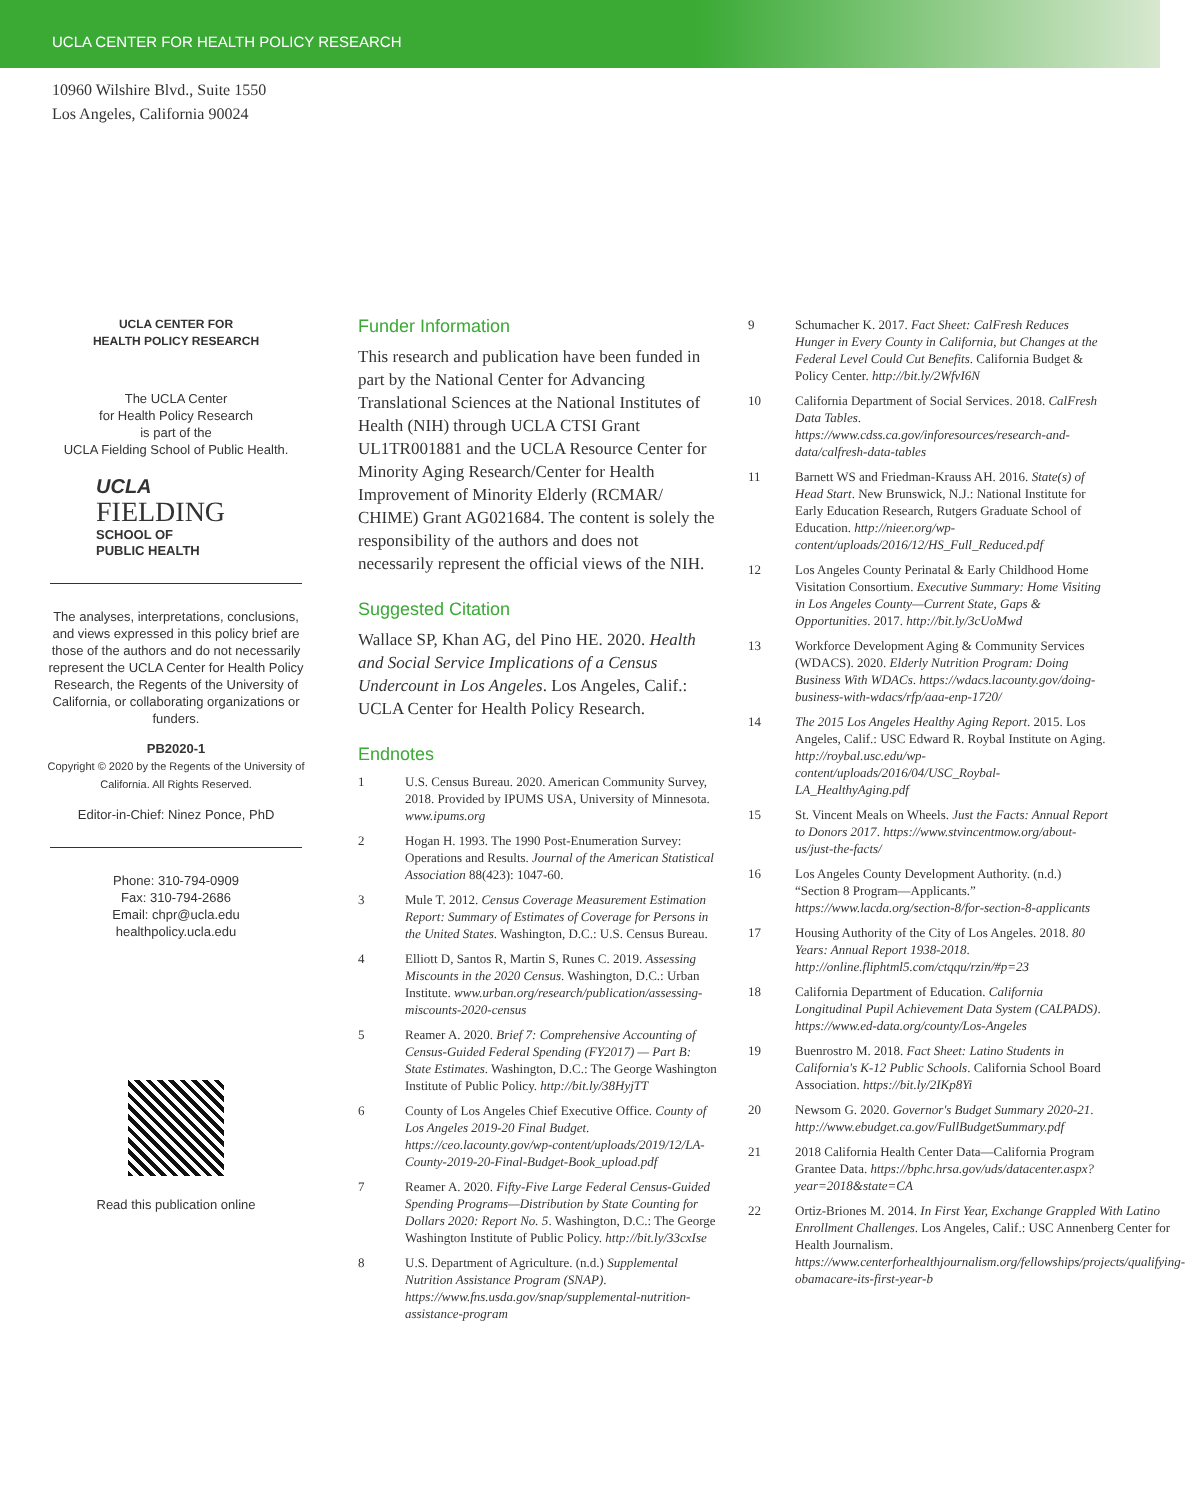UCLA CENTER FOR HEALTH POLICY RESEARCH
10960 Wilshire Blvd., Suite 1550
Los Angeles, California 90024
UCLA CENTER FOR
HEALTH POLICY RESEARCH
The UCLA Center
for Health Policy Research
is part of the
UCLA Fielding School of Public Health.
UCLA
FIELDING
SCHOOL OF
PUBLIC HEALTH
The analyses, interpretations, conclusions, and views expressed in this policy brief are those of the authors and do not necessarily represent the UCLA Center for Health Policy Research, the Regents of the University of California, or collaborating organizations or funders.
PB2020-1
Copyright © 2020 by the Regents of the University of California. All Rights Reserved.
Editor-in-Chief: Ninez Ponce, PhD
Phone: 310-794-0909
Fax: 310-794-2686
Email: chpr@ucla.edu
healthpolicy.ucla.edu
Read this publication online
Funder Information
This research and publication have been funded in part by the National Center for Advancing Translational Sciences at the National Institutes of Health (NIH) through UCLA CTSI Grant UL1TR001881 and the UCLA Resource Center for Minority Aging Research/Center for Health Improvement of Minority Elderly (RCMAR/ CHIME) Grant AG021684. The content is solely the responsibility of the authors and does not necessarily represent the official views of the NIH.
Suggested Citation
Wallace SP, Khan AG, del Pino HE. 2020. Health and Social Service Implications of a Census Undercount in Los Angeles. Los Angeles, Calif.: UCLA Center for Health Policy Research.
Endnotes
1 U.S. Census Bureau. 2020. American Community Survey, 2018. Provided by IPUMS USA, University of Minnesota. www.ipums.org
2 Hogan H. 1993. The 1990 Post-Enumeration Survey: Operations and Results. Journal of the American Statistical Association 88(423): 1047-60.
3 Mule T. 2012. Census Coverage Measurement Estimation Report: Summary of Estimates of Coverage for Persons in the United States. Washington, D.C.: U.S. Census Bureau.
4 Elliott D, Santos R, Martin S, Runes C. 2019. Assessing Miscounts in the 2020 Census. Washington, D.C.: Urban Institute. www.urban.org/research/publication/assessing-miscounts-2020-census
5 Reamer A. 2020. Brief 7: Comprehensive Accounting of Census-Guided Federal Spending (FY2017) — Part B: State Estimates. Washington, D.C.: The George Washington Institute of Public Policy. http://bit.ly/38HyjTT
6 County of Los Angeles Chief Executive Office. County of Los Angeles 2019-20 Final Budget. https://ceo.lacounty.gov/wp-content/uploads/2019/12/LA-County-2019-20-Final-Budget-Book_upload.pdf
7 Reamer A. 2020. Fifty-Five Large Federal Census-Guided Spending Programs—Distribution by State Counting for Dollars 2020: Report No. 5. Washington, D.C.: The George Washington Institute of Public Policy. http://bit.ly/33cxIse
8 U.S. Department of Agriculture. (n.d.) Supplemental Nutrition Assistance Program (SNAP). https://www.fns.usda.gov/snap/supplemental-nutrition-assistance-program
9 Schumacher K. 2017. Fact Sheet: CalFresh Reduces Hunger in Every County in California, but Changes at the Federal Level Could Cut Benefits. California Budget & Policy Center. http://bit.ly/2WfvI6N
10 California Department of Social Services. 2018. CalFresh Data Tables. https://www.cdss.ca.gov/inforesources/research-and-data/calfresh-data-tables
11 Barnett WS and Friedman-Krauss AH. 2016. State(s) of Head Start. New Brunswick, N.J.: National Institute for Early Education Research, Rutgers Graduate School of Education. http://nieer.org/wp-content/uploads/2016/12/HS_Full_Reduced.pdf
12 Los Angeles County Perinatal & Early Childhood Home Visitation Consortium. Executive Summary: Home Visiting in Los Angeles County—Current State, Gaps & Opportunities. 2017. http://bit.ly/3cUoMwd
13 Workforce Development Aging & Community Services (WDACS). 2020. Elderly Nutrition Program: Doing Business With WDACs. https://wdacs.lacounty.gov/doing-business-with-wdacs/rfp/aaa-enp-1720/
14 The 2015 Los Angeles Healthy Aging Report. 2015. Los Angeles, Calif.: USC Edward R. Roybal Institute on Aging. http://roybal.usc.edu/wp-content/uploads/2016/04/USC_Roybal-LA_HealthyAging.pdf
15 St. Vincent Meals on Wheels. Just the Facts: Annual Report to Donors 2017. https://www.stvincentmow.org/about-us/just-the-facts/
16 Los Angeles County Development Authority. (n.d.) “Section 8 Program—Applicants.” https://www.lacda.org/section-8/for-section-8-applicants
17 Housing Authority of the City of Los Angeles. 2018. 80 Years: Annual Report 1938-2018. http://online.fliphtml5.com/ctqqu/rzin/#p=23
18 California Department of Education. California Longitudinal Pupil Achievement Data System (CALPADS). https://www.ed-data.org/county/Los-Angeles
19 Buenrostro M. 2018. Fact Sheet: Latino Students in California's K-12 Public Schools. California School Board Association. https://bit.ly/2IKp8Yi
20 Newsom G. 2020. Governor's Budget Summary 2020-21. http://www.ebudget.ca.gov/FullBudgetSummary.pdf
21 2018 California Health Center Data—California Program Grantee Data. https://bphc.hrsa.gov/uds/datacenter.aspx?year=2018&state=CA
22 Ortiz-Briones M. 2014. In First Year, Exchange Grappled With Latino Enrollment Challenges. Los Angeles, Calif.: USC Annenberg Center for Health Journalism. https://www.centerforhealthjournalism.org/fellowships/projects/qualifying-obamacare-its-first-year-b